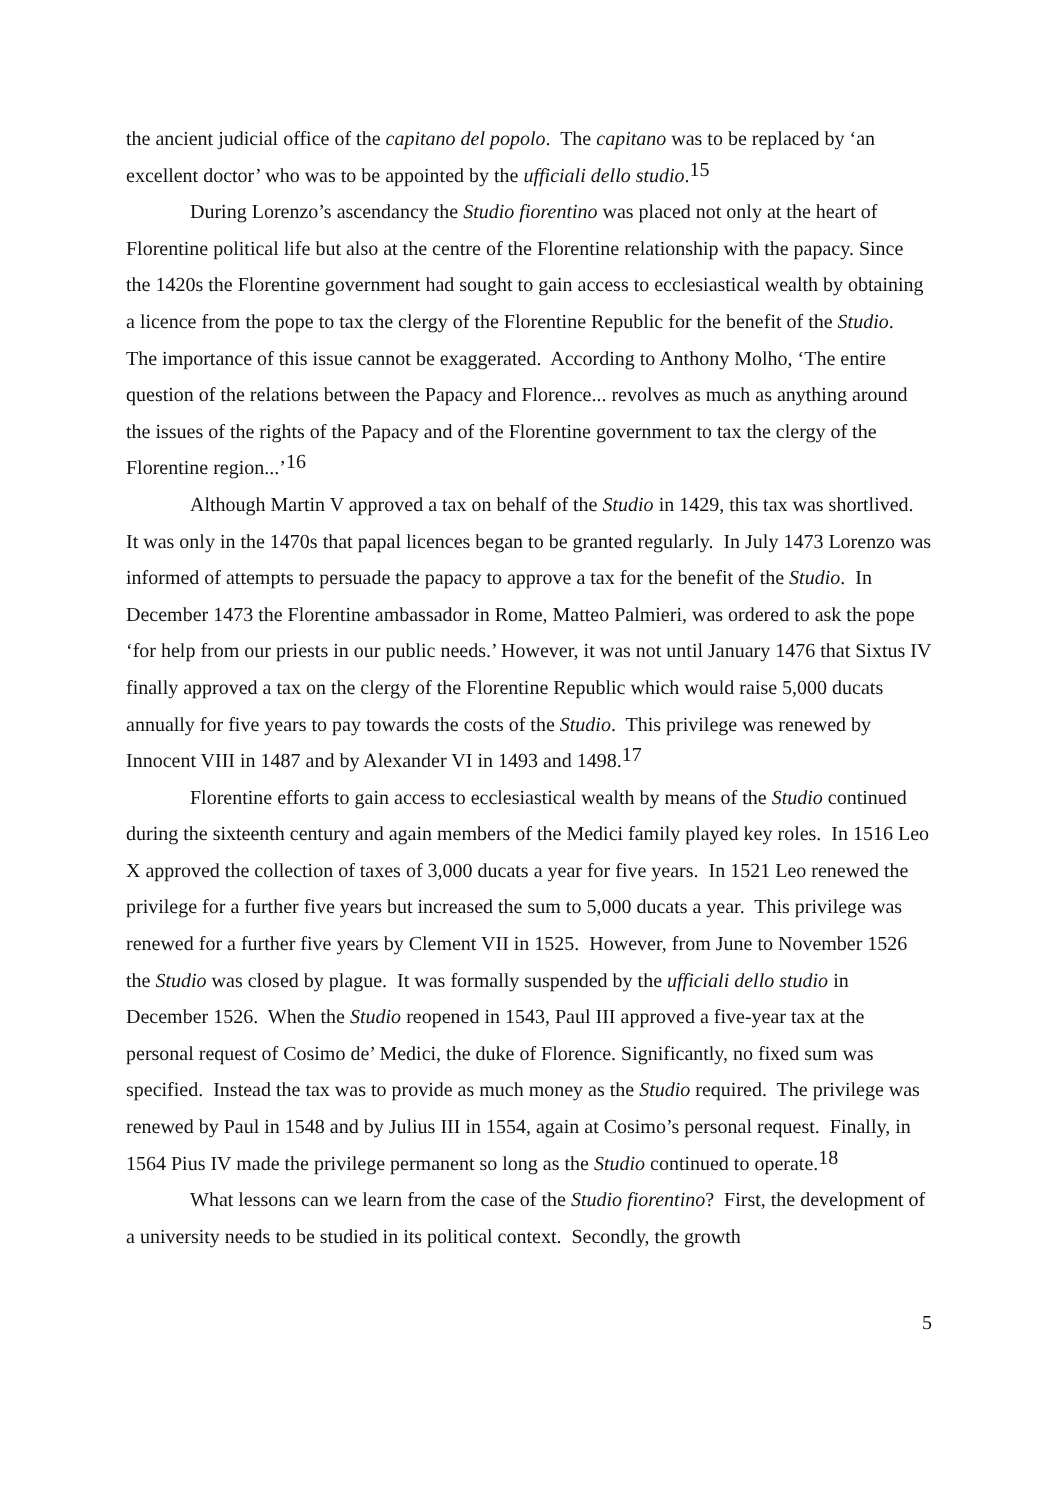the ancient judicial office of the capitano del popolo. The capitano was to be replaced by ‘an excellent doctor’ who was to be appointed by the ufficiali dello studio.<sup>15</sup>
During Lorenzo’s ascendancy the Studio fiorentino was placed not only at the heart of Florentine political life but also at the centre of the Florentine relationship with the papacy. Since the 1420s the Florentine government had sought to gain access to ecclesiastical wealth by obtaining a licence from the pope to tax the clergy of the Florentine Republic for the benefit of the Studio. The importance of this issue cannot be exaggerated. According to Anthony Molho, ‘The entire question of the relations between the Papacy and Florence... revolves as much as anything around the issues of the rights of the Papacy and of the Florentine government to tax the clergy of the Florentine region...’<sup>16</sup>
Although Martin V approved a tax on behalf of the Studio in 1429, this tax was shortlived. It was only in the 1470s that papal licences began to be granted regularly. In July 1473 Lorenzo was informed of attempts to persuade the papacy to approve a tax for the benefit of the Studio. In December 1473 the Florentine ambassador in Rome, Matteo Palmieri, was ordered to ask the pope ‘for help from our priests in our public needs.’ However, it was not until January 1476 that Sixtus IV finally approved a tax on the clergy of the Florentine Republic which would raise 5,000 ducats annually for five years to pay towards the costs of the Studio. This privilege was renewed by Innocent VIII in 1487 and by Alexander VI in 1493 and 1498.<sup>17</sup>
Florentine efforts to gain access to ecclesiastical wealth by means of the Studio continued during the sixteenth century and again members of the Medici family played key roles. In 1516 Leo X approved the collection of taxes of 3,000 ducats a year for five years. In 1521 Leo renewed the privilege for a further five years but increased the sum to 5,000 ducats a year. This privilege was renewed for a further five years by Clement VII in 1525. However, from June to November 1526 the Studio was closed by plague. It was formally suspended by the ufficiali dello studio in December 1526. When the Studio reopened in 1543, Paul III approved a five-year tax at the personal request of Cosimo de’ Medici, the duke of Florence. Significantly, no fixed sum was specified. Instead the tax was to provide as much money as the Studio required. The privilege was renewed by Paul in 1548 and by Julius III in 1554, again at Cosimo’s personal request. Finally, in 1564 Pius IV made the privilege permanent so long as the Studio continued to operate.<sup>18</sup>
What lessons can we learn from the case of the Studio fiorentino? First, the development of a university needs to be studied in its political context. Secondly, the growth
5